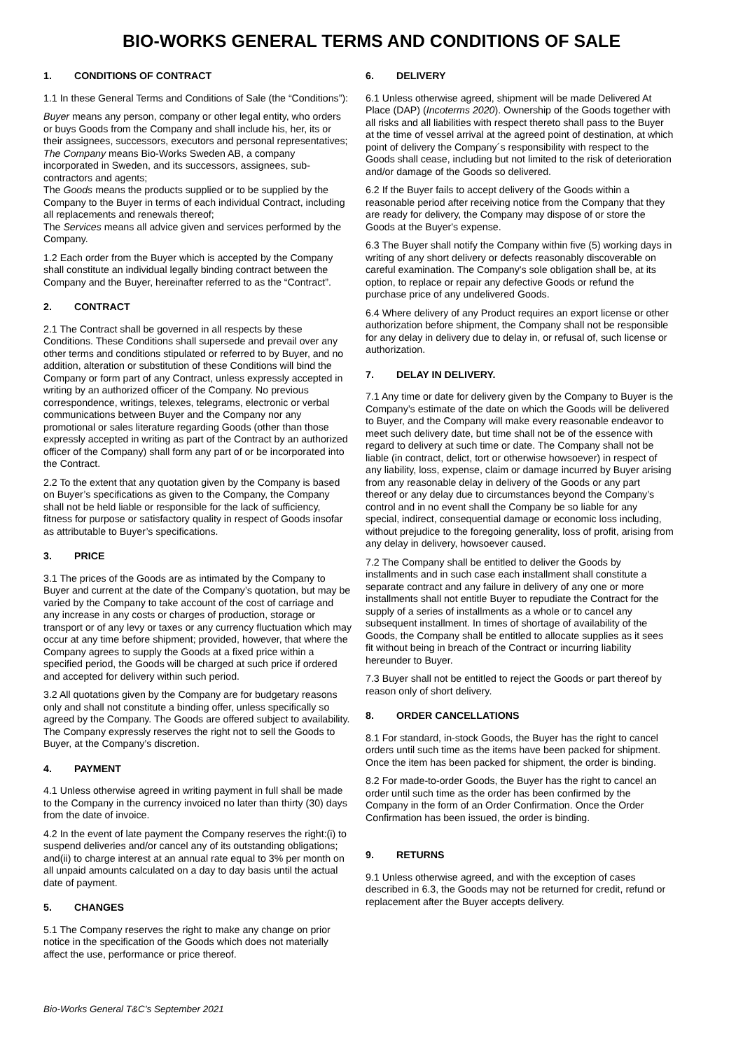BIO-WORKS GENERAL TERMS AND CONDITIONS OF SALE
1. CONDITIONS OF CONTRACT
1.1 In these General Terms and Conditions of Sale (the “Conditions”):
Buyer means any person, company or other legal entity, who orders or buys Goods from the Company and shall include his, her, its or their assignees, successors, executors and personal representatives;
The Company means Bio-Works Sweden AB, a company incorporated in Sweden, and its successors, assignees, sub-contractors and agents;
The Goods means the products supplied or to be supplied by the Company to the Buyer in terms of each individual Contract, including all replacements and renewals thereof;
The Services means all advice given and services performed by the Company.
1.2 Each order from the Buyer which is accepted by the Company shall constitute an individual legally binding contract between the Company and the Buyer, hereinafter referred to as the “Contract”.
2. CONTRACT
2.1 The Contract shall be governed in all respects by these Conditions. These Conditions shall supersede and prevail over any other terms and conditions stipulated or referred to by Buyer, and no addition, alteration or substitution of these Conditions will bind the Company or form part of any Contract, unless expressly accepted in writing by an authorized officer of the Company. No previous correspondence, writings, telexes, telegrams, electronic or verbal communications between Buyer and the Company nor any promotional or sales literature regarding Goods (other than those expressly accepted in writing as part of the Contract by an authorized officer of the Company) shall form any part of or be incorporated into the Contract.
2.2 To the extent that any quotation given by the Company is based on Buyer’s specifications as given to the Company, the Company shall not be held liable or responsible for the lack of sufficiency, fitness for purpose or satisfactory quality in respect of Goods insofar as attributable to Buyer’s specifications.
3. PRICE
3.1 The prices of the Goods are as intimated by the Company to Buyer and current at the date of the Company’s quotation, but may be varied by the Company to take account of the cost of carriage and any increase in any costs or charges of production, storage or transport or of any levy or taxes or any currency fluctuation which may occur at any time before shipment; provided, however, that where the Company agrees to supply the Goods at a fixed price within a specified period, the Goods will be charged at such price if ordered and accepted for delivery within such period.
3.2 All quotations given by the Company are for budgetary reasons only and shall not constitute a binding offer, unless specifically so agreed by the Company. The Goods are offered subject to availability. The Company expressly reserves the right not to sell the Goods to Buyer, at the Company’s discretion.
4. PAYMENT
4.1 Unless otherwise agreed in writing payment in full shall be made to the Company in the currency invoiced no later than thirty (30) days from the date of invoice.
4.2 In the event of late payment the Company reserves the right:(i) to suspend deliveries and/or cancel any of its outstanding obligations; and(ii) to charge interest at an annual rate equal to 3% per month on all unpaid amounts calculated on a day to day basis until the actual date of payment.
5. CHANGES
5.1 The Company reserves the right to make any change on prior notice in the specification of the Goods which does not materially affect the use, performance or price thereof.
6. DELIVERY
6.1 Unless otherwise agreed, shipment will be made Delivered At Place (DAP) (Incoterms 2020). Ownership of the Goods together with all risks and all liabilities with respect thereto shall pass to the Buyer at the time of vessel arrival at the agreed point of destination, at which point of delivery the Company´s responsibility with respect to the Goods shall cease, including but not limited to the risk of deterioration and/or damage of the Goods so delivered.
6.2 If the Buyer fails to accept delivery of the Goods within a reasonable period after receiving notice from the Company that they are ready for delivery, the Company may dispose of or store the Goods at the Buyer's expense.
6.3 The Buyer shall notify the Company within five (5) working days in writing of any short delivery or defects reasonably discoverable on careful examination. The Company's sole obligation shall be, at its option, to replace or repair any defective Goods or refund the purchase price of any undelivered Goods.
6.4 Where delivery of any Product requires an export license or other authorization before shipment, the Company shall not be responsible for any delay in delivery due to delay in, or refusal of, such license or authorization.
7. DELAY IN DELIVERY.
7.1 Any time or date for delivery given by the Company to Buyer is the Company’s estimate of the date on which the Goods will be delivered to Buyer, and the Company will make every reasonable endeavor to meet such delivery date, but time shall not be of the essence with regard to delivery at such time or date. The Company shall not be liable (in contract, delict, tort or otherwise howsoever) in respect of any liability, loss, expense, claim or damage incurred by Buyer arising from any reasonable delay in delivery of the Goods or any part thereof or any delay due to circumstances beyond the Company’s control and in no event shall the Company be so liable for any special, indirect, consequential damage or economic loss including, without prejudice to the foregoing generality, loss of profit, arising from any delay in delivery, howsoever caused.
7.2 The Company shall be entitled to deliver the Goods by installments and in such case each installment shall constitute a separate contract and any failure in delivery of any one or more installments shall not entitle Buyer to repudiate the Contract for the supply of a series of installments as a whole or to cancel any subsequent installment. In times of shortage of availability of the Goods, the Company shall be entitled to allocate supplies as it sees fit without being in breach of the Contract or incurring liability hereunder to Buyer.
7.3 Buyer shall not be entitled to reject the Goods or part thereof by reason only of short delivery.
8. ORDER CANCELLATIONS
8.1 For standard, in-stock Goods, the Buyer has the right to cancel orders until such time as the items have been packed for shipment. Once the item has been packed for shipment, the order is binding.
8.2 For made-to-order Goods, the Buyer has the right to cancel an order until such time as the order has been confirmed by the Company in the form of an Order Confirmation. Once the Order Confirmation has been issued, the order is binding.
9. RETURNS
9.1 Unless otherwise agreed, and with the exception of cases described in 6.3, the Goods may not be returned for credit, refund or replacement after the Buyer accepts delivery.
Bio-Works General T&C’s September 2021